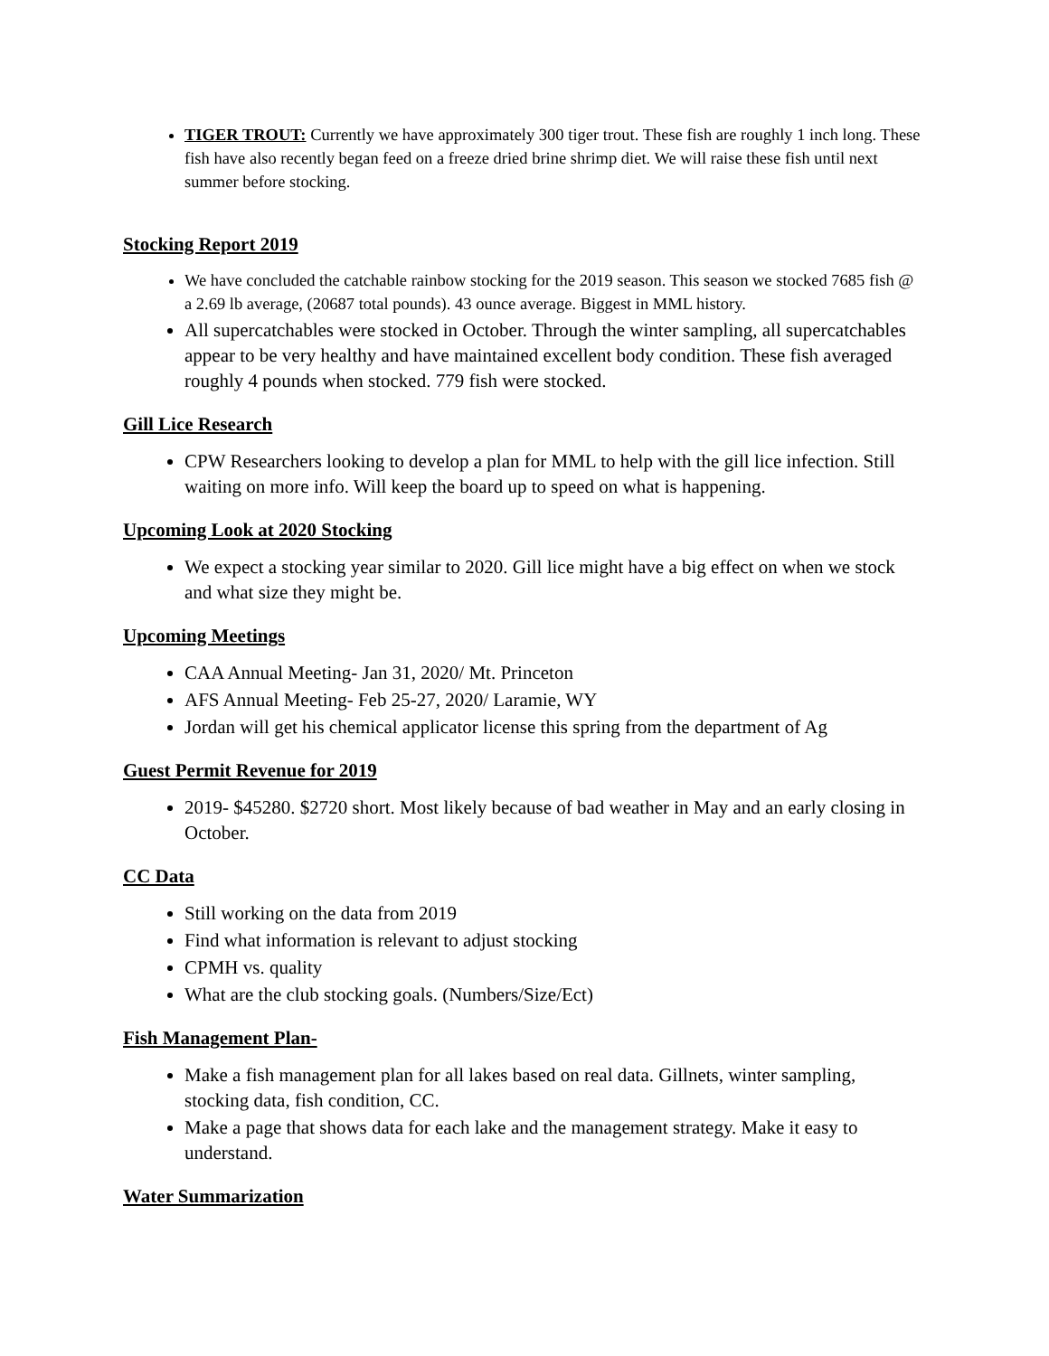TIGER TROUT: Currently we have approximately 300 tiger trout. These fish are roughly 1 inch long. These fish have also recently began feed on a freeze dried brine shrimp diet. We will raise these fish until next summer before stocking.
Stocking Report 2019
We have concluded the catchable rainbow stocking for the 2019 season. This season we stocked 7685 fish @ a 2.69 lb average, (20687 total pounds). 43 ounce average. Biggest in MML history.
All supercatchables were stocked in October. Through the winter sampling, all supercatchables appear to be very healthy and have maintained excellent body condition. These fish averaged roughly 4 pounds when stocked. 779 fish were stocked.
Gill Lice Research
CPW Researchers looking to develop a plan for MML to help with the gill lice infection. Still waiting on more info. Will keep the board up to speed on what is happening.
Upcoming Look at 2020 Stocking
We expect a stocking year similar to 2020. Gill lice might have a big effect on when we stock and what size they might be.
Upcoming Meetings
CAA Annual Meeting- Jan 31, 2020/ Mt. Princeton
AFS Annual Meeting- Feb 25-27, 2020/ Laramie, WY
Jordan will get his chemical applicator license this spring from the department of Ag
Guest Permit Revenue for 2019
2019- $45280. $2720 short. Most likely because of bad weather in May and an early closing in October.
CC Data
Still working on the data from 2019
Find what information is relevant to adjust stocking
CPMH vs. quality
What are the club stocking goals. (Numbers/Size/Ect)
Fish Management Plan-
Make a fish management plan for all lakes based on real data. Gillnets, winter sampling, stocking data, fish condition, CC.
Make a page that shows data for each lake and the management strategy. Make it easy to understand.
Water Summarization